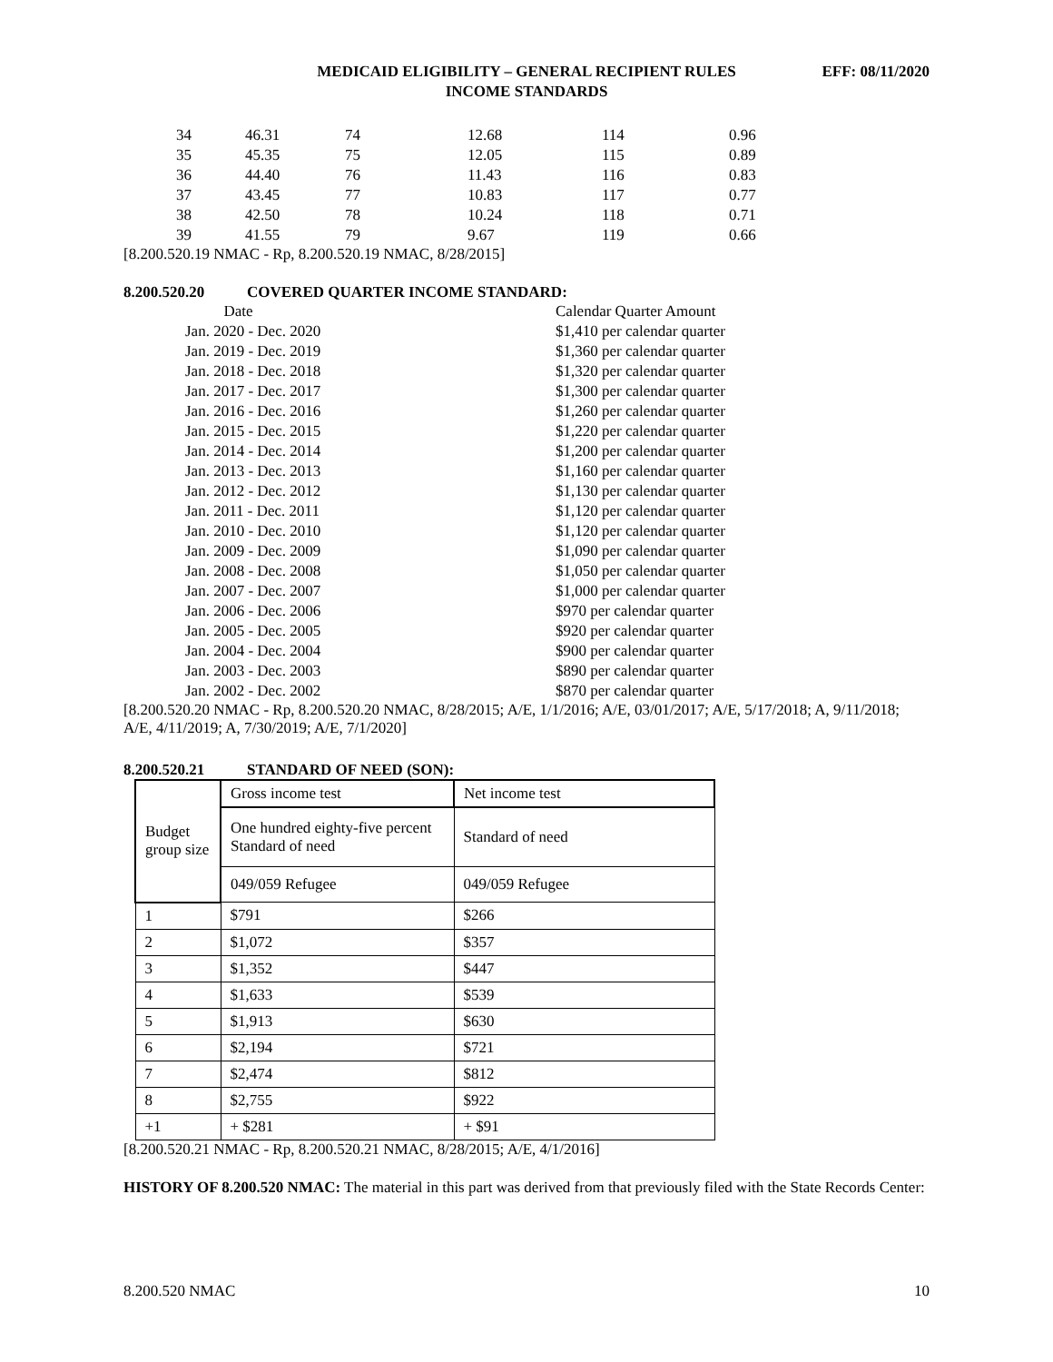MEDICAID ELIGIBILITY – GENERAL RECIPIENT RULES EFF: 08/11/2020
INCOME STANDARDS
| 34 | 46.31 | 74 | 12.68 | 114 | 0.96 |
| 35 | 45.35 | 75 | 12.05 | 115 | 0.89 |
| 36 | 44.40 | 76 | 11.43 | 116 | 0.83 |
| 37 | 43.45 | 77 | 10.83 | 117 | 0.77 |
| 38 | 42.50 | 78 | 10.24 | 118 | 0.71 |
| 39 | 41.55 | 79 | 9.67 | 119 | 0.66 |
[8.200.520.19 NMAC - Rp, 8.200.520.19 NMAC, 8/28/2015]
8.200.520.20 COVERED QUARTER INCOME STANDARD:
| Date | Calendar Quarter Amount |
| Jan. 2020 - Dec. 2020 | $1,410 per calendar quarter |
| Jan. 2019 - Dec. 2019 | $1,360 per calendar quarter |
| Jan. 2018 - Dec. 2018 | $1,320 per calendar quarter |
| Jan. 2017 - Dec. 2017 | $1,300 per calendar quarter |
| Jan. 2016 - Dec. 2016 | $1,260 per calendar quarter |
| Jan. 2015 - Dec. 2015 | $1,220 per calendar quarter |
| Jan. 2014 - Dec. 2014 | $1,200 per calendar quarter |
| Jan. 2013 - Dec. 2013 | $1,160 per calendar quarter |
| Jan. 2012 - Dec. 2012 | $1,130 per calendar quarter |
| Jan. 2011 - Dec. 2011 | $1,120 per calendar quarter |
| Jan. 2010 - Dec. 2010 | $1,120 per calendar quarter |
| Jan. 2009 - Dec. 2009 | $1,090 per calendar quarter |
| Jan. 2008 - Dec. 2008 | $1,050 per calendar quarter |
| Jan. 2007 - Dec. 2007 | $1,000 per calendar quarter |
| Jan. 2006 - Dec. 2006 | $970 per calendar quarter |
| Jan. 2005 - Dec. 2005 | $920 per calendar quarter |
| Jan. 2004 - Dec. 2004 | $900 per calendar quarter |
| Jan. 2003 - Dec. 2003 | $890 per calendar quarter |
| Jan. 2002 - Dec. 2002 | $870 per calendar quarter |
[8.200.520.20 NMAC - Rp, 8.200.520.20 NMAC, 8/28/2015; A/E, 1/1/2016; A/E, 03/01/2017; A/E, 5/17/2018; A, 9/11/2018; A/E, 4/11/2019; A, 7/30/2019; A/E, 7/1/2020]
8.200.520.21 STANDARD OF NEED (SON):
| Budget group size | Gross income test | Net income test |
| | One hundred eighty-five percent Standard of need | Standard of need |
| | 049/059 Refugee | 049/059 Refugee |
| 1 | $791 | $266 |
| 2 | $1,072 | $357 |
| 3 | $1,352 | $447 |
| 4 | $1,633 | $539 |
| 5 | $1,913 | $630 |
| 6 | $2,194 | $721 |
| 7 | $2,474 | $812 |
| 8 | $2,755 | $922 |
| +1 | + $281 | + $91 |
[8.200.520.21 NMAC - Rp, 8.200.520.21 NMAC, 8/28/2015; A/E, 4/1/2016]
HISTORY OF 8.200.520 NMAC: The material in this part was derived from that previously filed with the State Records Center:
8.200.520 NMAC 10